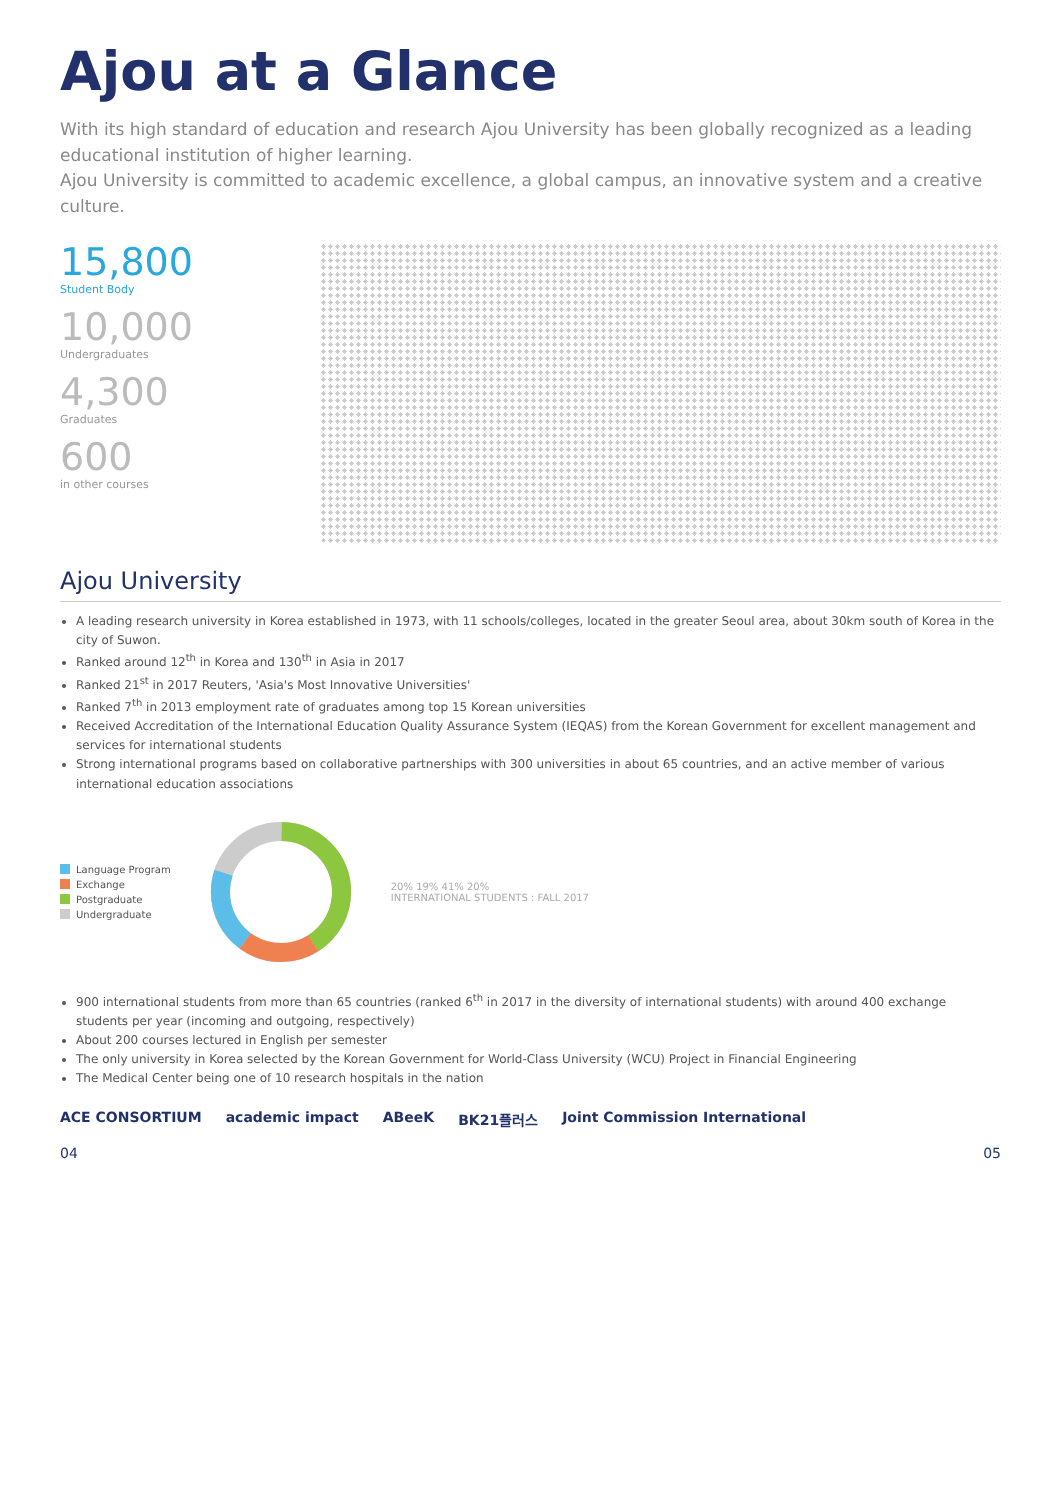Ajou at a Glance
With its high standard of education and research Ajou University has been globally recognized as a leading educational institution of higher learning.
Ajou University is committed to academic excellence, a global campus, an innovative system and a creative culture.
15,800
Student Body
10,000
Undergraduates
4,300
Graduates
600
in other courses
Ajou University
A leading research university in Korea established in 1973, with 11 schools/colleges, located in the greater Seoul area, about 30km south of Korea in the city of Suwon.
Ranked around 12<sup>th</sup> in Korea and 130<sup>th</sup> in Asia in 2017
Ranked 21<sup>st</sup> in 2017 Reuters, 'Asia's Most Innovative Universities'
Ranked 7<sup>th</sup> in 2013 employment rate of graduates among top 15 Korean universities
Received Accreditation of the International Education Quality Assurance System (IEQAS) from the Korean Government for excellent management and services for international students
Strong international programs based on collaborative partnerships with 300 universities in about 65 countries, and an active member of various international education associations
Language Program
Exchange
Postgraduate
Undergraduate
20% 19% 41% 20%
INTERNATIONAL STUDENTS : FALL 2017
900 international students from more than 65 countries (ranked 6<sup>th</sup> in 2017 in the diversity of international students) with around 400 exchange students per year (incoming and outgoing, respectively)
About 200 courses lectured in English per semester
The only university in Korea selected by the Korean Government for World-Class University (WCU) Project in Financial Engineering
The Medical Center being one of 10 research hospitals in the nation
ACE CONSORTIUM academic impact ABeeK BK21플러스 Joint Commission International
04 05